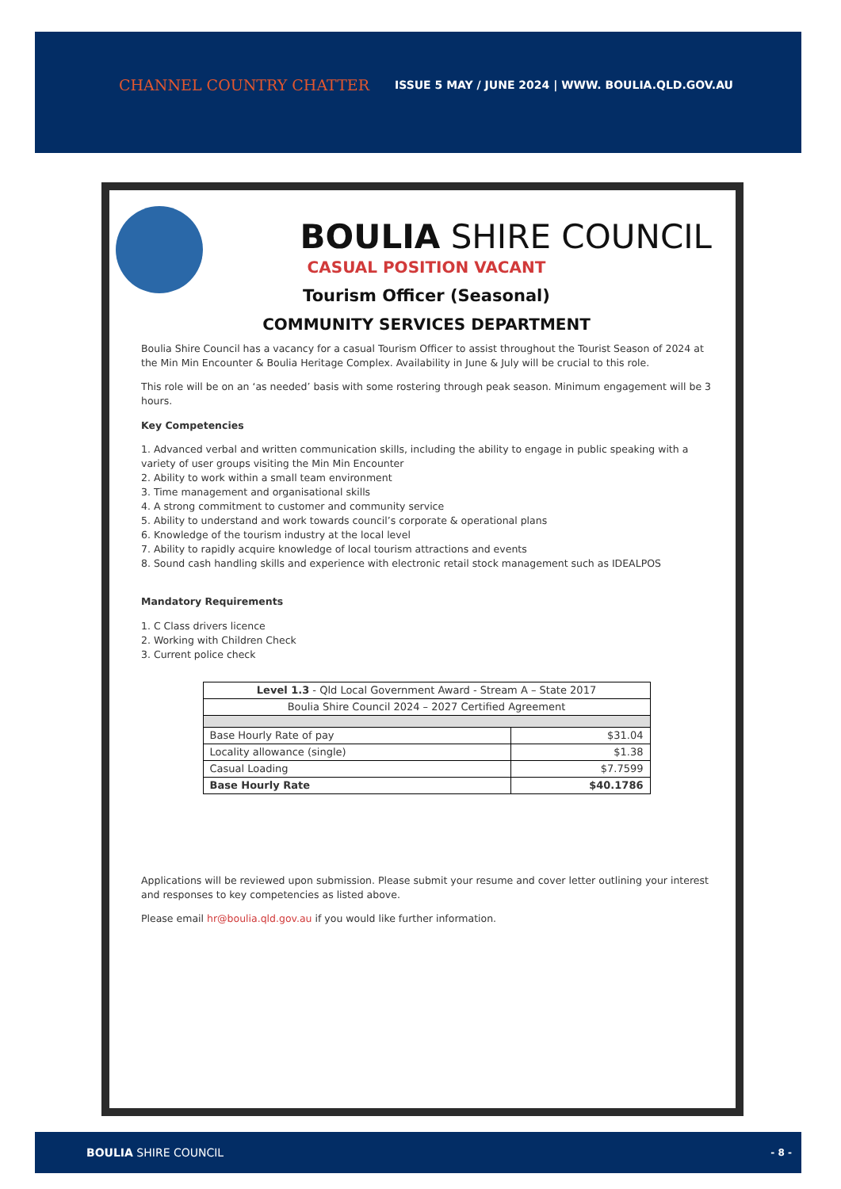CHANNEL COUNTRY CHATTER ISSUE 5 MAY / JUNE 2024 | WWW. BOULIA.QLD.GOV.AU
BOULIA SHIRE COUNCIL
CASUAL POSITION VACANT
Tourism Officer (Seasonal)
COMMUNITY SERVICES DEPARTMENT
Boulia Shire Council has a vacancy for a casual Tourism Officer to assist throughout the Tourist Season of 2024 at the Min Min Encounter & Boulia Heritage Complex. Availability in June & July will be crucial to this role.
This role will be on an ‘as needed’ basis with some rostering through peak season. Minimum engagement will be 3 hours.
Key Competencies
1. Advanced verbal and written communication skills, including the ability to engage in public speaking with a variety of user groups visiting the Min Min Encounter
2. Ability to work within a small team environment
3. Time management and organisational skills
4. A strong commitment to customer and community service
5. Ability to understand and work towards council’s corporate & operational plans
6. Knowledge of the tourism industry at the local level
7. Ability to rapidly acquire knowledge of local tourism attractions and events
8. Sound cash handling skills and experience with electronic retail stock management such as IDEALPOS
Mandatory Requirements
1. C Class drivers licence
2. Working with Children Check
3. Current police check
| Level 1.3 - Qld Local Government Award - Stream A – State 2017 | |
| --- | --- |
| Boulia Shire Council 2024 – 2027 Certified Agreement | |
| Base Hourly Rate of pay | $31.04 |
| Locality allowance (single) | $1.38 |
| Casual Loading | $7.7599 |
| Base Hourly Rate | $40.1786 |
Applications will be reviewed upon submission. Please submit your resume and cover letter outlining your interest and responses to key competencies as listed above.
Please email hr@boulia.qld.gov.au if you would like further information.
BOULIA SHIRE COUNCIL - 8 -